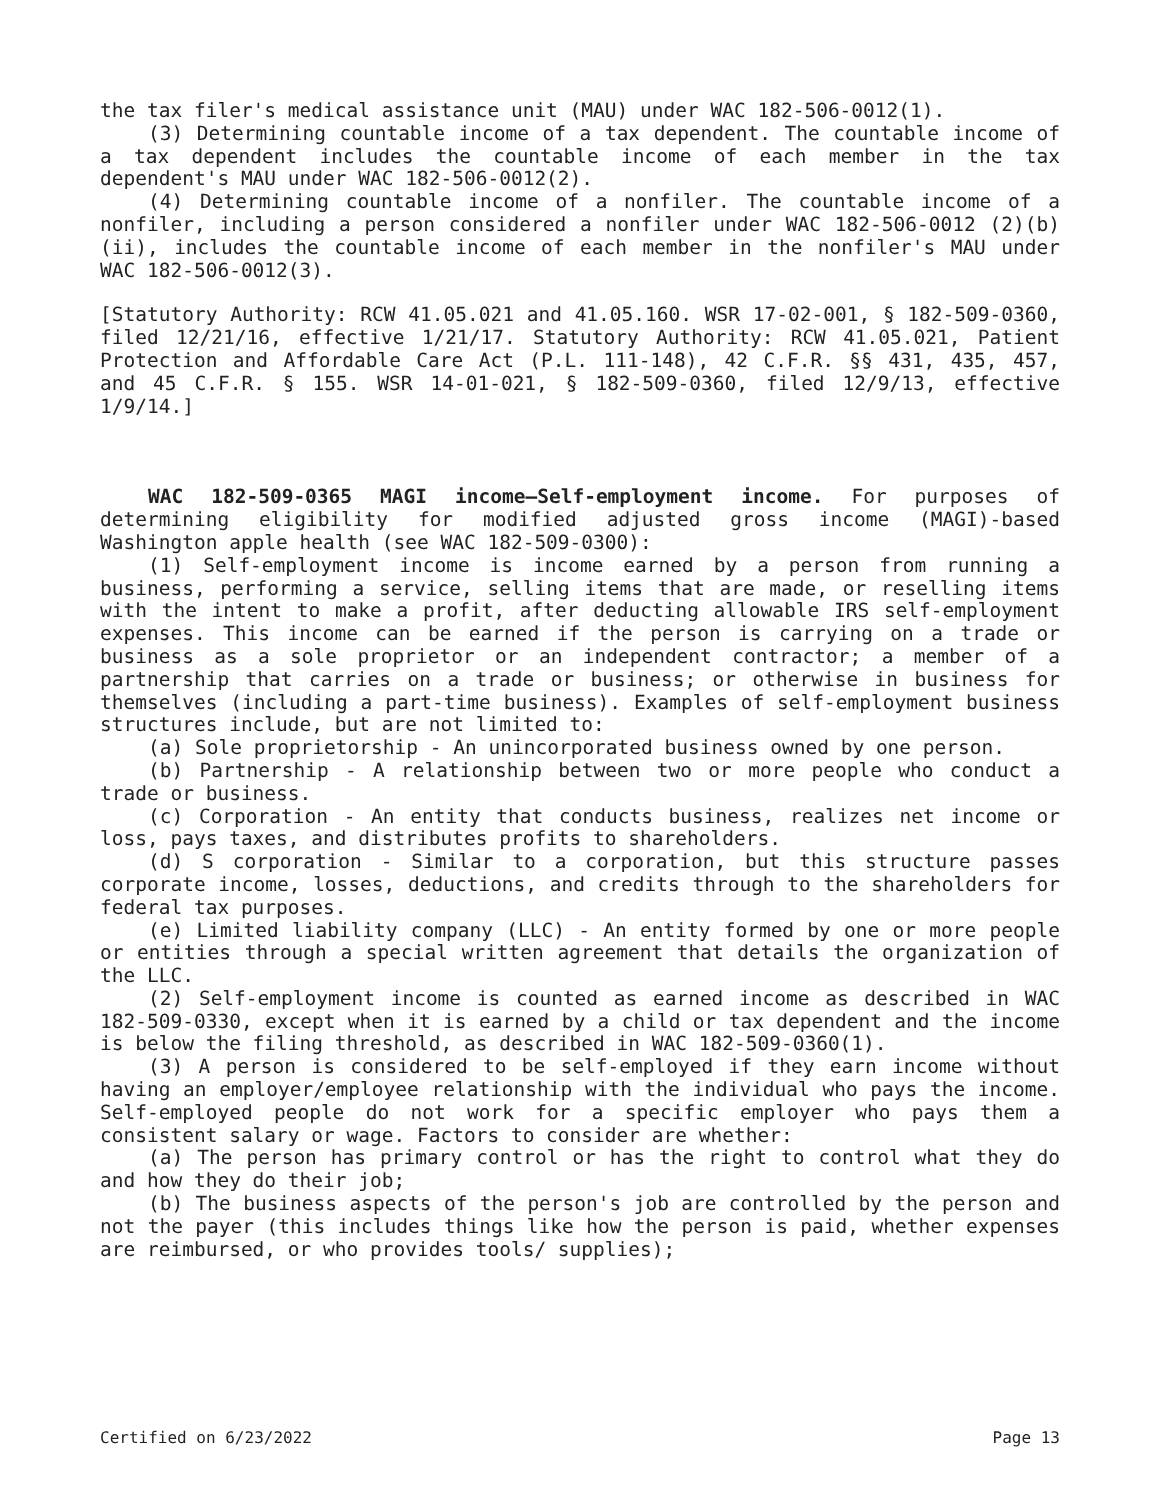the tax filer's medical assistance unit (MAU) under WAC 182-506-0012(1).
(3) Determining countable income of a tax dependent. The countable income of a tax dependent includes the countable income of each member in the tax dependent's MAU under WAC 182-506-0012(2).
(4) Determining countable income of a nonfiler. The countable income of a nonfiler, including a person considered a nonfiler under WAC 182-506-0012 (2)(b)(ii), includes the countable income of each member in the nonfiler's MAU under WAC 182-506-0012(3).
[Statutory Authority: RCW 41.05.021 and 41.05.160. WSR 17-02-001, § 182-509-0360, filed 12/21/16, effective 1/21/17. Statutory Authority: RCW 41.05.021, Patient Protection and Affordable Care Act (P.L. 111-148), 42 C.F.R. §§ 431, 435, 457, and 45 C.F.R. § 155. WSR 14-01-021, § 182-509-0360, filed 12/9/13, effective 1/9/14.]
WAC 182-509-0365 MAGI income—Self-employment income. For purposes of determining eligibility for modified adjusted gross income (MAGI)-based Washington apple health (see WAC 182-509-0300):
(1) Self-employment income is income earned by a person from running a business, performing a service, selling items that are made, or reselling items with the intent to make a profit, after deducting allowable IRS self-employment expenses. This income can be earned if the person is carrying on a trade or business as a sole proprietor or an independent contractor; a member of a partnership that carries on a trade or business; or otherwise in business for themselves (including a part-time business). Examples of self-employment business structures include, but are not limited to:
(a) Sole proprietorship - An unincorporated business owned by one person.
(b) Partnership - A relationship between two or more people who conduct a trade or business.
(c) Corporation - An entity that conducts business, realizes net income or loss, pays taxes, and distributes profits to shareholders.
(d) S corporation - Similar to a corporation, but this structure passes corporate income, losses, deductions, and credits through to the shareholders for federal tax purposes.
(e) Limited liability company (LLC) - An entity formed by one or more people or entities through a special written agreement that details the organization of the LLC.
(2) Self-employment income is counted as earned income as described in WAC 182-509-0330, except when it is earned by a child or tax dependent and the income is below the filing threshold, as described in WAC 182-509-0360(1).
(3) A person is considered to be self-employed if they earn income without having an employer/employee relationship with the individual who pays the income. Self-employed people do not work for a specific employer who pays them a consistent salary or wage. Factors to consider are whether:
(a) The person has primary control or has the right to control what they do and how they do their job;
(b) The business aspects of the person's job are controlled by the person and not the payer (this includes things like how the person is paid, whether expenses are reimbursed, or who provides tools/ supplies);
Certified on 6/23/2022 Page 13